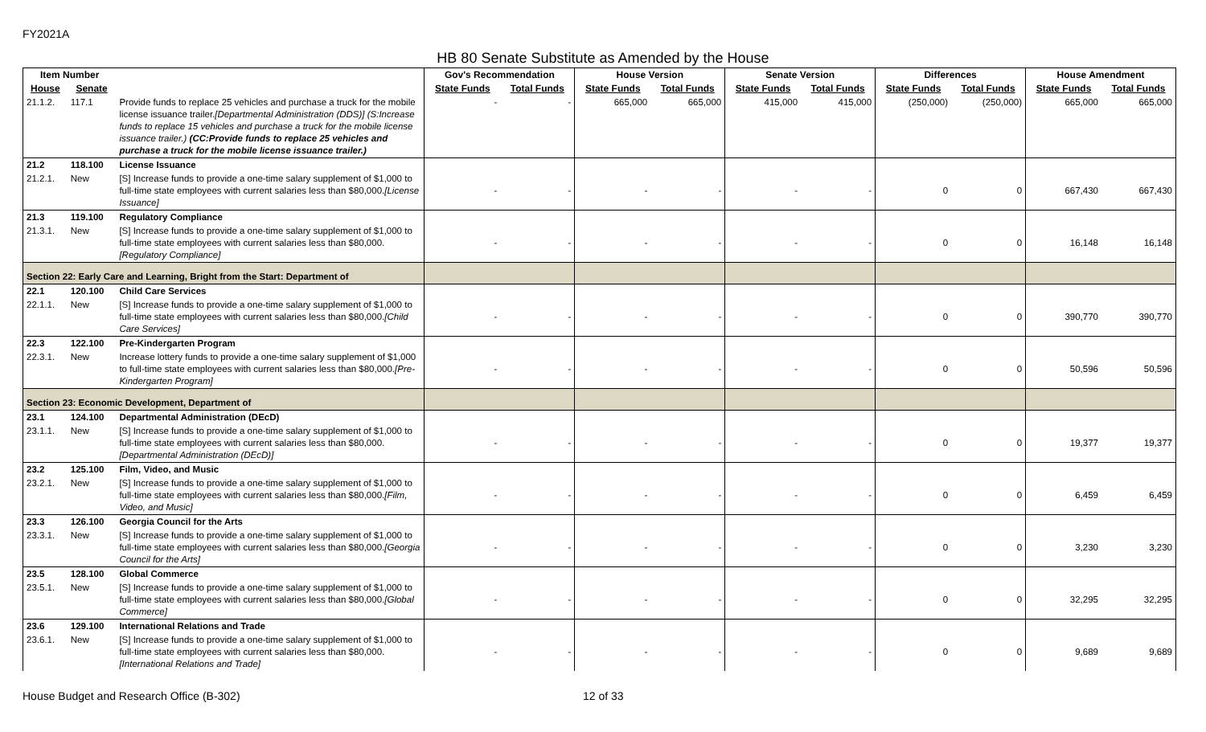FY2021A
HB 80 Senate Substitute as Amended by the House
| Item Number | | | Gov's Recommendation | | House Version | | Senate Version | | Differences | | House Amendment | |
| --- | --- | --- | --- | --- | --- | --- | --- | --- | --- | --- | --- | --- |
| House | Senate | | State Funds | Total Funds | State Funds | Total Funds | State Funds | Total Funds | State Funds | Total Funds | State Funds | Total Funds |
| 21.1.2. | 117.1 | Provide funds to replace 25 vehicles and purchase a truck for the mobile license issuance trailer. [Departmental Administration (DDS)] (S:Increase funds to replace 15 vehicles and purchase a truck for the mobile license issuance trailer.) (CC:Provide funds to replace 25 vehicles and purchase a truck for the mobile license issuance trailer.) | - | - | 665,000 | 665,000 | 415,000 | 415,000 | (250,000) | (250,000) | 665,000 | 665,000 |
| 21.2 | 118.100 | License Issuance | | | | | | | | | | |
| 21.2.1. | New | [S] Increase funds to provide a one-time salary supplement of $1,000 to full-time state employees with current salaries less than $80,000. [License Issuance] | - | - | - | - | - | - | 0 | 0 | 667,430 | 667,430 |
| 21.3 | 119.100 | Regulatory Compliance | | | | | | | | | | |
| 21.3.1. | New | [S] Increase funds to provide a one-time salary supplement of $1,000 to full-time state employees with current salaries less than $80,000. [Regulatory Compliance] | - | - | - | - | - | - | 0 | 0 | 16,148 | 16,148 |
| Section 22: Early Care and Learning, Bright from the Start: Department of | | | | | | | | | | | | |
| 22.1 | 120.100 | Child Care Services | | | | | | | | | | |
| 22.1.1. | New | [S] Increase funds to provide a one-time salary supplement of $1,000 to full-time state employees with current salaries less than $80,000. [Child Care Services] | - | - | - | - | - | - | 0 | 0 | 390,770 | 390,770 |
| 22.3 | 122.100 | Pre-Kindergarten Program | | | | | | | | | | |
| 22.3.1. | New | Increase lottery funds to provide a one-time salary supplement of $1,000 to full-time state employees with current salaries less than $80,000. [Pre-Kindergarten Program] | - | - | - | - | - | - | 0 | 0 | 50,596 | 50,596 |
| Section 23: Economic Development, Department of | | | | | | | | | | | | |
| 23.1 | 124.100 | Departmental Administration (DEcD) | | | | | | | | | | |
| 23.1.1. | New | [S] Increase funds to provide a one-time salary supplement of $1,000 to full-time state employees with current salaries less than $80,000. [Departmental Administration (DEcD)] | - | - | - | - | - | - | 0 | 0 | 19,377 | 19,377 |
| 23.2 | 125.100 | Film, Video, and Music | | | | | | | | | | |
| 23.2.1. | New | [S] Increase funds to provide a one-time salary supplement of $1,000 to full-time state employees with current salaries less than $80,000. [Film, Video, and Music] | - | - | - | - | - | - | 0 | 0 | 6,459 | 6,459 |
| 23.3 | 126.100 | Georgia Council for the Arts | | | | | | | | | | |
| 23.3.1. | New | [S] Increase funds to provide a one-time salary supplement of $1,000 to full-time state employees with current salaries less than $80,000. [Georgia Council for the Arts] | - | - | - | - | - | - | 0 | 0 | 3,230 | 3,230 |
| 23.5 | 128.100 | Global Commerce | | | | | | | | | | |
| 23.5.1. | New | [S] Increase funds to provide a one-time salary supplement of $1,000 to full-time state employees with current salaries less than $80,000. [Global Commerce] | - | - | - | - | - | - | 0 | 0 | 32,295 | 32,295 |
| 23.6 | 129.100 | International Relations and Trade | | | | | | | | | | |
| 23.6.1. | New | [S] Increase funds to provide a one-time salary supplement of $1,000 to full-time state employees with current salaries less than $80,000. [International Relations and Trade] | - | - | - | - | - | - | 0 | 0 | 9,689 | 9,689 |
House Budget and Research Office (B-302)
12 of 33